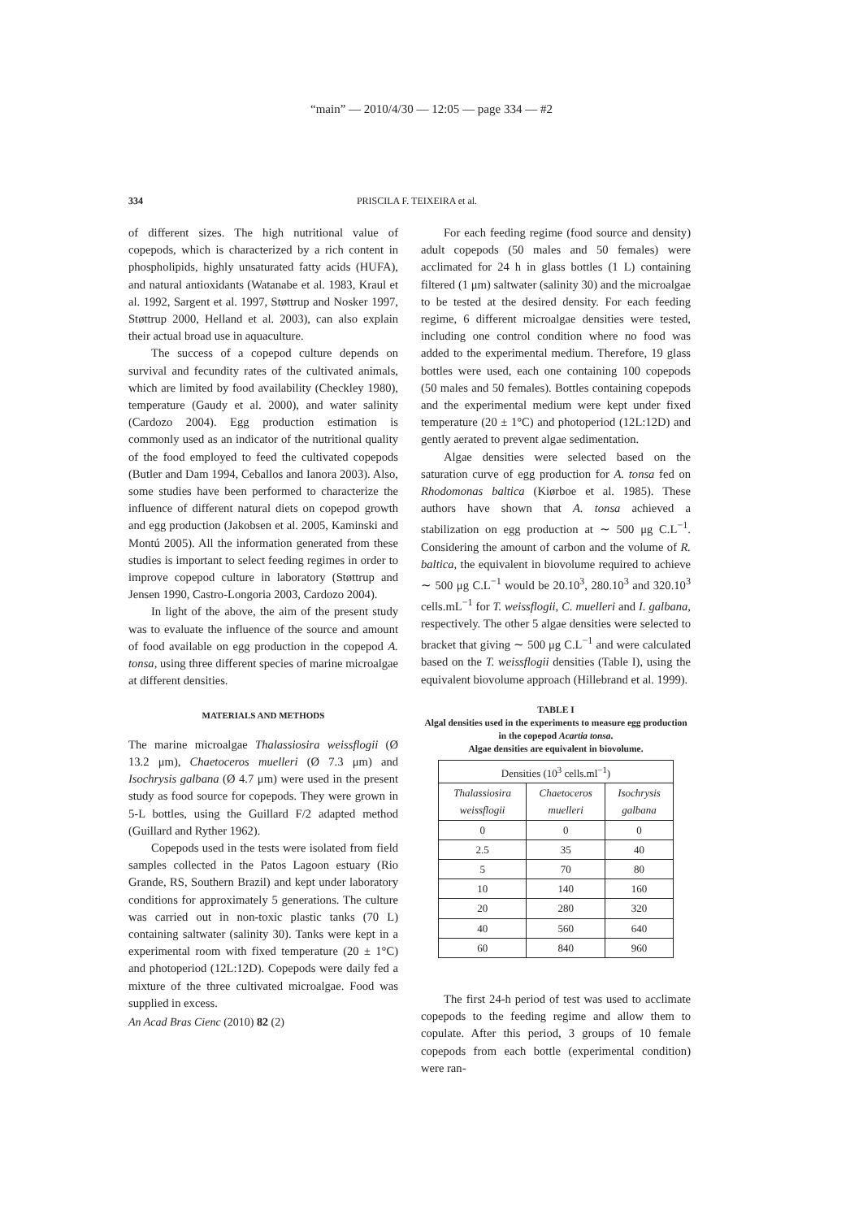“main” — 2010/4/30 — 12:05 — page 334 — #2
334
PRISCILA F. TEIXEIRA et al.
of different sizes. The high nutritional value of copepods, which is characterized by a rich content in phospholipids, highly unsaturated fatty acids (HUFA), and natural antioxidants (Watanabe et al. 1983, Kraul et al. 1992, Sargent et al. 1997, Støttrup and Nosker 1997, Støttrup 2000, Helland et al. 2003), can also explain their actual broad use in aquaculture.
The success of a copepod culture depends on survival and fecundity rates of the cultivated animals, which are limited by food availability (Checkley 1980), temperature (Gaudy et al. 2000), and water salinity (Cardozo 2004). Egg production estimation is commonly used as an indicator of the nutritional quality of the food employed to feed the cultivated copepods (Butler and Dam 1994, Ceballos and Ianora 2003). Also, some studies have been performed to characterize the influence of different natural diets on copepod growth and egg production (Jakobsen et al. 2005, Kaminski and Montú 2005). All the information generated from these studies is important to select feeding regimes in order to improve copepod culture in laboratory (Støttrup and Jensen 1990, Castro-Longoria 2003, Cardozo 2004).
In light of the above, the aim of the present study was to evaluate the influence of the source and amount of food available on egg production in the copepod A. tonsa, using three different species of marine microalgae at different densities.
MATERIALS AND METHODS
The marine microalgae Thalassiosira weissflogii (Ø 13.2 μm), Chaetoceros muelleri (Ø 7.3 μm) and Isochrysis galbana (Ø 4.7 μm) were used in the present study as food source for copepods. They were grown in 5-L bottles, using the Guillard F/2 adapted method (Guillard and Ryther 1962).
Copepods used in the tests were isolated from field samples collected in the Patos Lagoon estuary (Rio Grande, RS, Southern Brazil) and kept under laboratory conditions for approximately 5 generations. The culture was carried out in non-toxic plastic tanks (70 L) containing saltwater (salinity 30). Tanks were kept in a experimental room with fixed temperature (20 ± 1°C) and photoperiod (12L:12D). Copepods were daily fed a mixture of the three cultivated microalgae. Food was supplied in excess.
For each feeding regime (food source and density) adult copepods (50 males and 50 females) were acclimated for 24 h in glass bottles (1 L) containing filtered (1 μm) saltwater (salinity 30) and the microalgae to be tested at the desired density. For each feeding regime, 6 different microalgae densities were tested, including one control condition where no food was added to the experimental medium. Therefore, 19 glass bottles were used, each one containing 100 copepods (50 males and 50 females). Bottles containing copepods and the experimental medium were kept under fixed temperature (20 ± 1°C) and photoperiod (12L:12D) and gently aerated to prevent algae sedimentation.
Algae densities were selected based on the saturation curve of egg production for A. tonsa fed on Rhodomonas baltica (Kiørboe et al. 1985). These authors have shown that A. tonsa achieved a stabilization on egg production at ∼ 500 μg C.L<sup>−1</sup>. Considering the amount of carbon and the volume of R. baltica, the equivalent in biovolume required to achieve ∼ 500 μg C.L<sup>−1</sup> would be 20.10<sup>3</sup>, 280.10<sup>3</sup> and 320.10<sup>3</sup> cells.mL<sup>−1</sup> for T. weissflogii, C. muelleri and I. galbana, respectively. The other 5 algae densities were selected to bracket that giving ∼ 500 μg C.L<sup>−1</sup> and were calculated based on the T. weissflogii densities (Table I), using the equivalent biovolume approach (Hillebrand et al. 1999).
TABLE I
Algal densities used in the experiments to measure egg production in the copepod Acartia tonsa.
Algae densities are equivalent in biovolume.
| Densities (10<sup>3</sup> cells.ml<sup>−1</sup>) | | |
| --- | --- | --- |
| Thalassiosira weissflogii | Chaetoceros muelleri | Isochrysis galbana |
| 0 | 0 | 0 |
| 2.5 | 35 | 40 |
| 5 | 70 | 80 |
| 10 | 140 | 160 |
| 20 | 280 | 320 |
| 40 | 560 | 640 |
| 60 | 840 | 960 |
The first 24-h period of test was used to acclimate copepods to the feeding regime and allow them to copulate. After this period, 3 groups of 10 female copepods from each bottle (experimental condition) were ran-
An Acad Bras Cienc (2010) 82 (2)